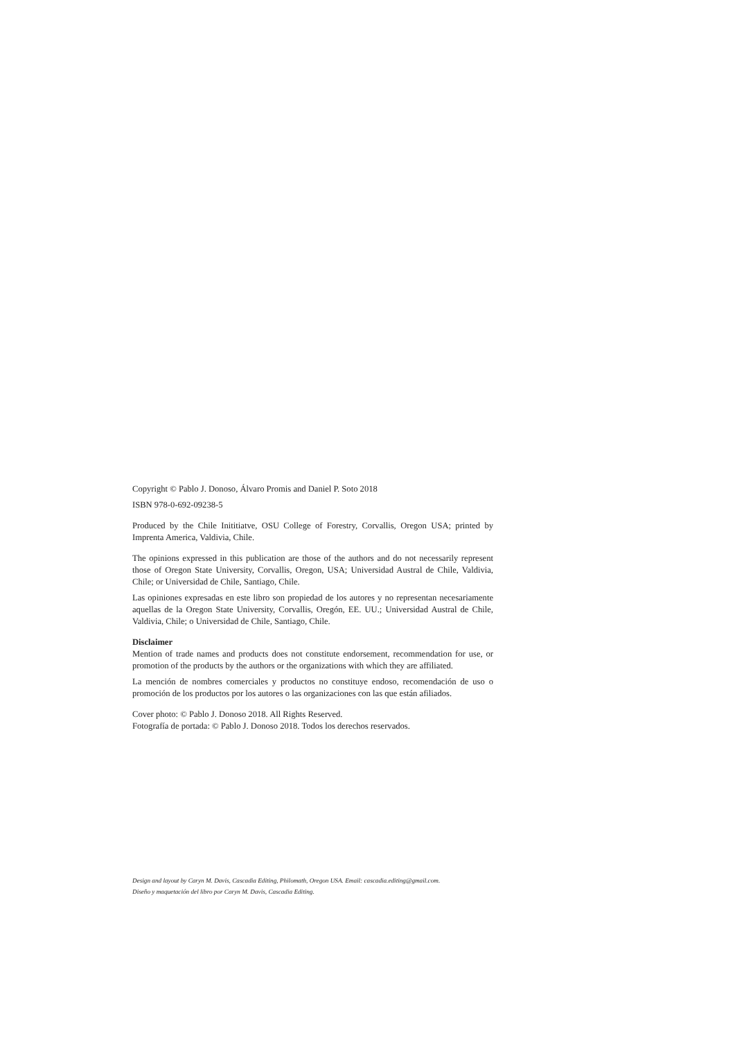Copyright © Pablo J. Donoso, Álvaro Promis and Daniel P. Soto 2018
ISBN 978-0-692-09238-5
Produced by the Chile Inititiatve, OSU College of Forestry, Corvallis, Oregon USA; printed by Imprenta America, Valdivia, Chile.
The opinions expressed in this publication are those of the authors and do not necessarily represent those of Oregon State University, Corvallis, Oregon, USA; Universidad Austral de Chile, Valdivia, Chile; or Universidad de Chile, Santiago, Chile.
Las opiniones expresadas en este libro son propiedad de los autores y no representan necesariamente aquellas de la Oregon State University, Corvallis, Oregón, EE. UU.; Universidad Austral de Chile, Valdivia, Chile; o Universidad de Chile, Santiago, Chile.
Disclaimer
Mention of trade names and products does not constitute endorsement, recommendation for use, or promotion of the products by the authors or the organizations with which they are affiliated.
La mención de nombres comerciales y productos no constituye endoso, recomendación de uso o promoción de los productos por los autores o las organizaciones con las que están afiliados.
Cover photo: © Pablo J. Donoso 2018. All Rights Reserved.
Fotografía de portada: © Pablo J. Donoso 2018. Todos los derechos reservados.
Design and layout by Caryn M. Davis, Cascadia Editing, Philomath, Oregon USA. Email: cascadia.editing@gmail.com.
Diseño y maquetación del libro por Caryn M. Davis, Cascadia Editing.